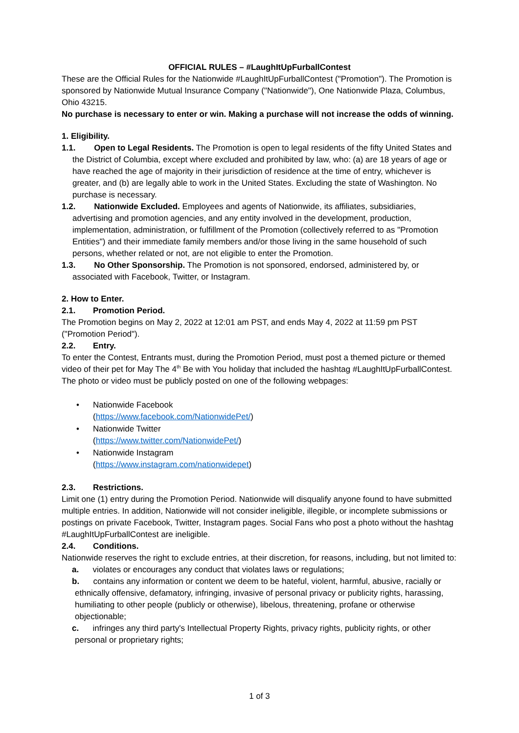OFFICIAL RULES – #LaughItUpFurballContest
These are the Official Rules for the Nationwide #LaughItUpFurballContest ("Promotion"). The Promotion is sponsored by Nationwide Mutual Insurance Company ("Nationwide"), One Nationwide Plaza, Columbus, Ohio 43215.
No purchase is necessary to enter or win. Making a purchase will not increase the odds of winning.
1. Eligibility.
1.1. Open to Legal Residents. The Promotion is open to legal residents of the fifty United States and the District of Columbia, except where excluded and prohibited by law, who: (a) are 18 years of age or have reached the age of majority in their jurisdiction of residence at the time of entry, whichever is greater, and (b) are legally able to work in the United States. Excluding the state of Washington. No purchase is necessary.
1.2. Nationwide Excluded. Employees and agents of Nationwide, its affiliates, subsidiaries, advertising and promotion agencies, and any entity involved in the development, production, implementation, administration, or fulfillment of the Promotion (collectively referred to as "Promotion Entities") and their immediate family members and/or those living in the same household of such persons, whether related or not, are not eligible to enter the Promotion.
1.3. No Other Sponsorship. The Promotion is not sponsored, endorsed, administered by, or associated with Facebook, Twitter, or Instagram.
2. How to Enter.
2.1. Promotion Period.
The Promotion begins on May 2, 2022 at 12:01 am PST, and ends May 4, 2022 at 11:59 pm PST ("Promotion Period").
2.2. Entry.
To enter the Contest, Entrants must, during the Promotion Period, must post a themed picture or themed video of their pet for May The 4<sup>th</sup> Be with You holiday that included the hashtag #LaughItUpFurballContest. The photo or video must be publicly posted on one of the following webpages:
• Nationwide Facebook
(https://www.facebook.com/NationwidePet/)
• Nationwide Twitter
(https://www.twitter.com/NationwidePet/)
• Nationwide Instagram
(https://www.instagram.com/nationwidepet)
2.3. Restrictions.
Limit one (1) entry during the Promotion Period. Nationwide will disqualify anyone found to have submitted multiple entries. In addition, Nationwide will not consider ineligible, illegible, or incomplete submissions or postings on private Facebook, Twitter, Instagram pages. Social Fans who post a photo without the hashtag #LaughItUpFurballContest are ineligible.
2.4. Conditions.
Nationwide reserves the right to exclude entries, at their discretion, for reasons, including, but not limited to:
a. violates or encourages any conduct that violates laws or regulations;
b. contains any information or content we deem to be hateful, violent, harmful, abusive, racially or ethnically offensive, defamatory, infringing, invasive of personal privacy or publicity rights, harassing, humiliating to other people (publicly or otherwise), libelous, threatening, profane or otherwise objectionable;
c. infringes any third party's Intellectual Property Rights, privacy rights, publicity rights, or other personal or proprietary rights;
1 of 3